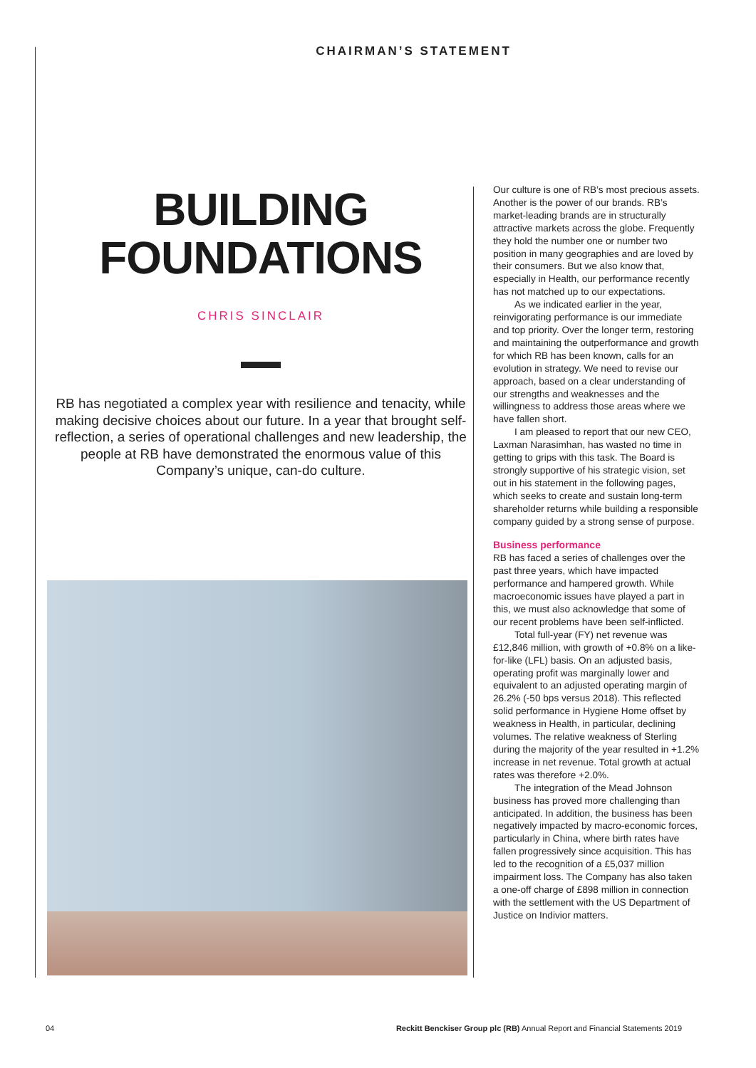CHAIRMAN’S STATEMENT
BUILDING
FOUNDATIONS
CHRIS SINCLAIR
RB has negotiated a complex year with resilience and tenacity, while making decisive choices about our future. In a year that brought self-reflection, a series of operational challenges and new leadership, the people at RB have demonstrated the enormous value of this Company’s unique, can-do culture.
Our culture is one of RB’s most precious assets. Another is the power of our brands. RB’s market-leading brands are in structurally attractive markets across the globe. Frequently they hold the number one or number two position in many geographies and are loved by their consumers. But we also know that, especially in Health, our performance recently has not matched up to our expectations.
As we indicated earlier in the year, reinvigorating performance is our immediate and top priority. Over the longer term, restoring and maintaining the outperformance and growth for which RB has been known, calls for an evolution in strategy. We need to revise our approach, based on a clear understanding of our strengths and weaknesses and the willingness to address those areas where we have fallen short.
I am pleased to report that our new CEO, Laxman Narasimhan, has wasted no time in getting to grips with this task. The Board is strongly supportive of his strategic vision, set out in his statement in the following pages, which seeks to create and sustain long-term shareholder returns while building a responsible company guided by a strong sense of purpose.
Business performance
RB has faced a series of challenges over the past three years, which have impacted performance and hampered growth. While macroeconomic issues have played a part in this, we must also acknowledge that some of our recent problems have been self-inflicted.
Total full-year (FY) net revenue was £12,846 million, with growth of +0.8% on a like-for-like (LFL) basis. On an adjusted basis, operating profit was marginally lower and equivalent to an adjusted operating margin of 26.2% (-50 bps versus 2018). This reflected solid performance in Hygiene Home offset by weakness in Health, in particular, declining volumes. The relative weakness of Sterling during the majority of the year resulted in +1.2% increase in net revenue. Total growth at actual rates was therefore +2.0%.
The integration of the Mead Johnson business has proved more challenging than anticipated. In addition, the business has been negatively impacted by macro-economic forces, particularly in China, where birth rates have fallen progressively since acquisition. This has led to the recognition of a £5,037 million impairment loss. The Company has also taken a one-off charge of £898 million in connection with the settlement with the US Department of Justice on Indivior matters.
04 Reckitt Benckiser Group plc (RB) Annual Report and Financial Statements 2019